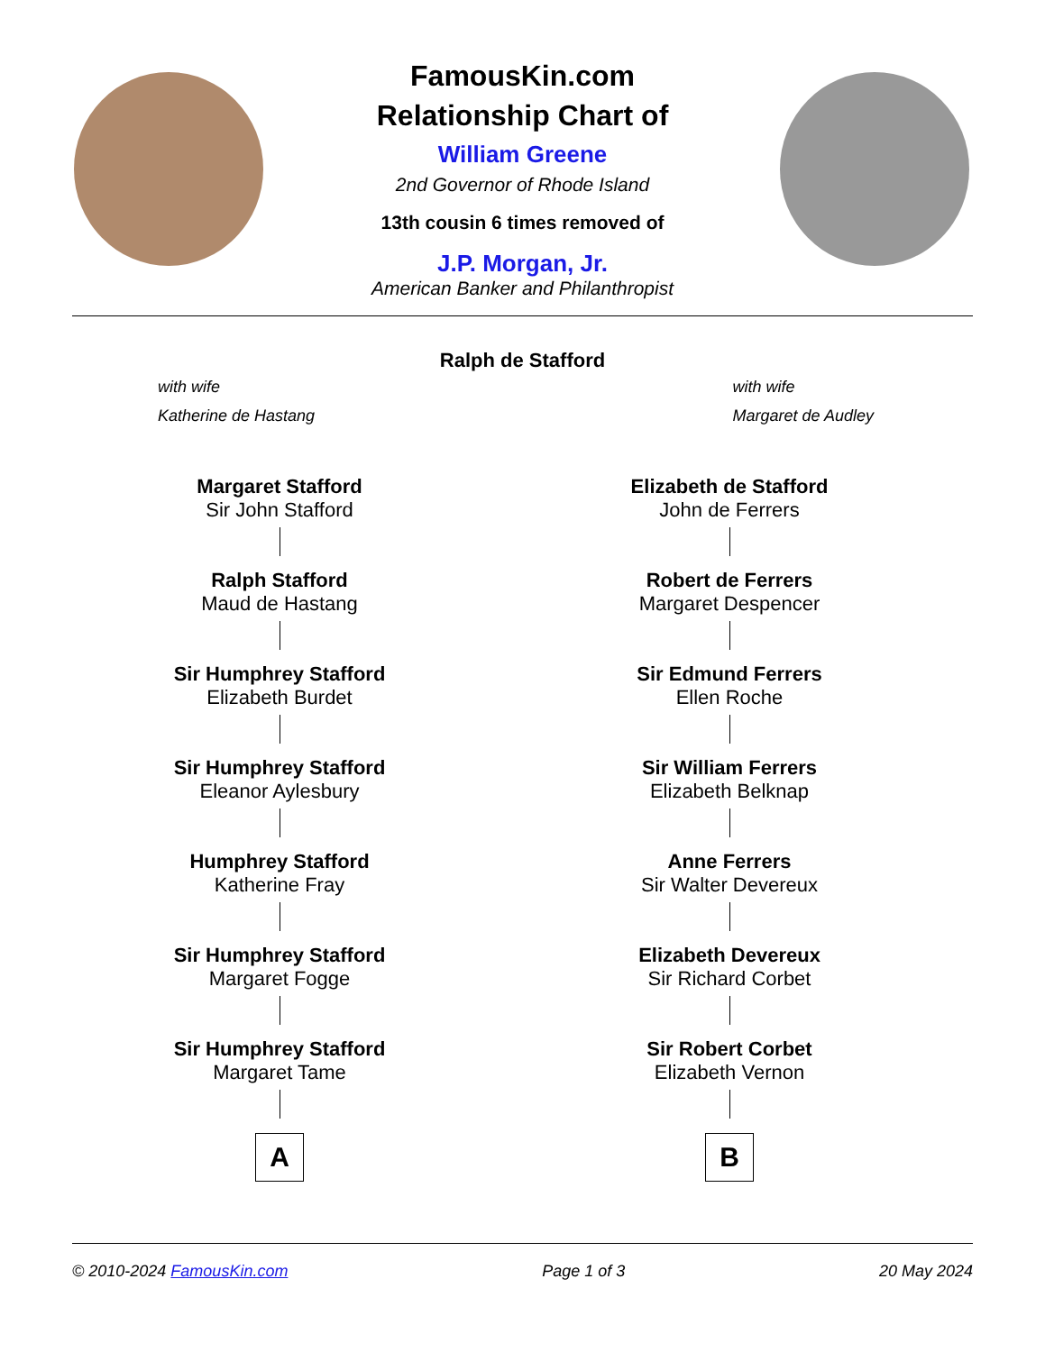FamousKin.com
Relationship Chart of
William Greene
2nd Governor of Rhode Island
13th cousin 6 times removed of
J.P. Morgan, Jr.
American Banker and Philanthropist
Ralph de Stafford
with wife
Katherine de Hastang
with wife
Margaret de Audley
Margaret Stafford
Sir John Stafford
Ralph Stafford
Maud de Hastang
Sir Humphrey Stafford
Elizabeth Burdet
Sir Humphrey Stafford
Eleanor Aylesbury
Humphrey Stafford
Katherine Fray
Sir Humphrey Stafford
Margaret Fogge
Sir Humphrey Stafford
Margaret Tame
A
Elizabeth de Stafford
John de Ferrers
Robert de Ferrers
Margaret Despencer
Sir Edmund Ferrers
Ellen Roche
Sir William Ferrers
Elizabeth Belknap
Anne Ferrers
Sir Walter Devereux
Elizabeth Devereux
Sir Richard Corbet
Sir Robert Corbet
Elizabeth Vernon
B
© 2010-2024 FamousKin.com Page 1 of 3 20 May 2024